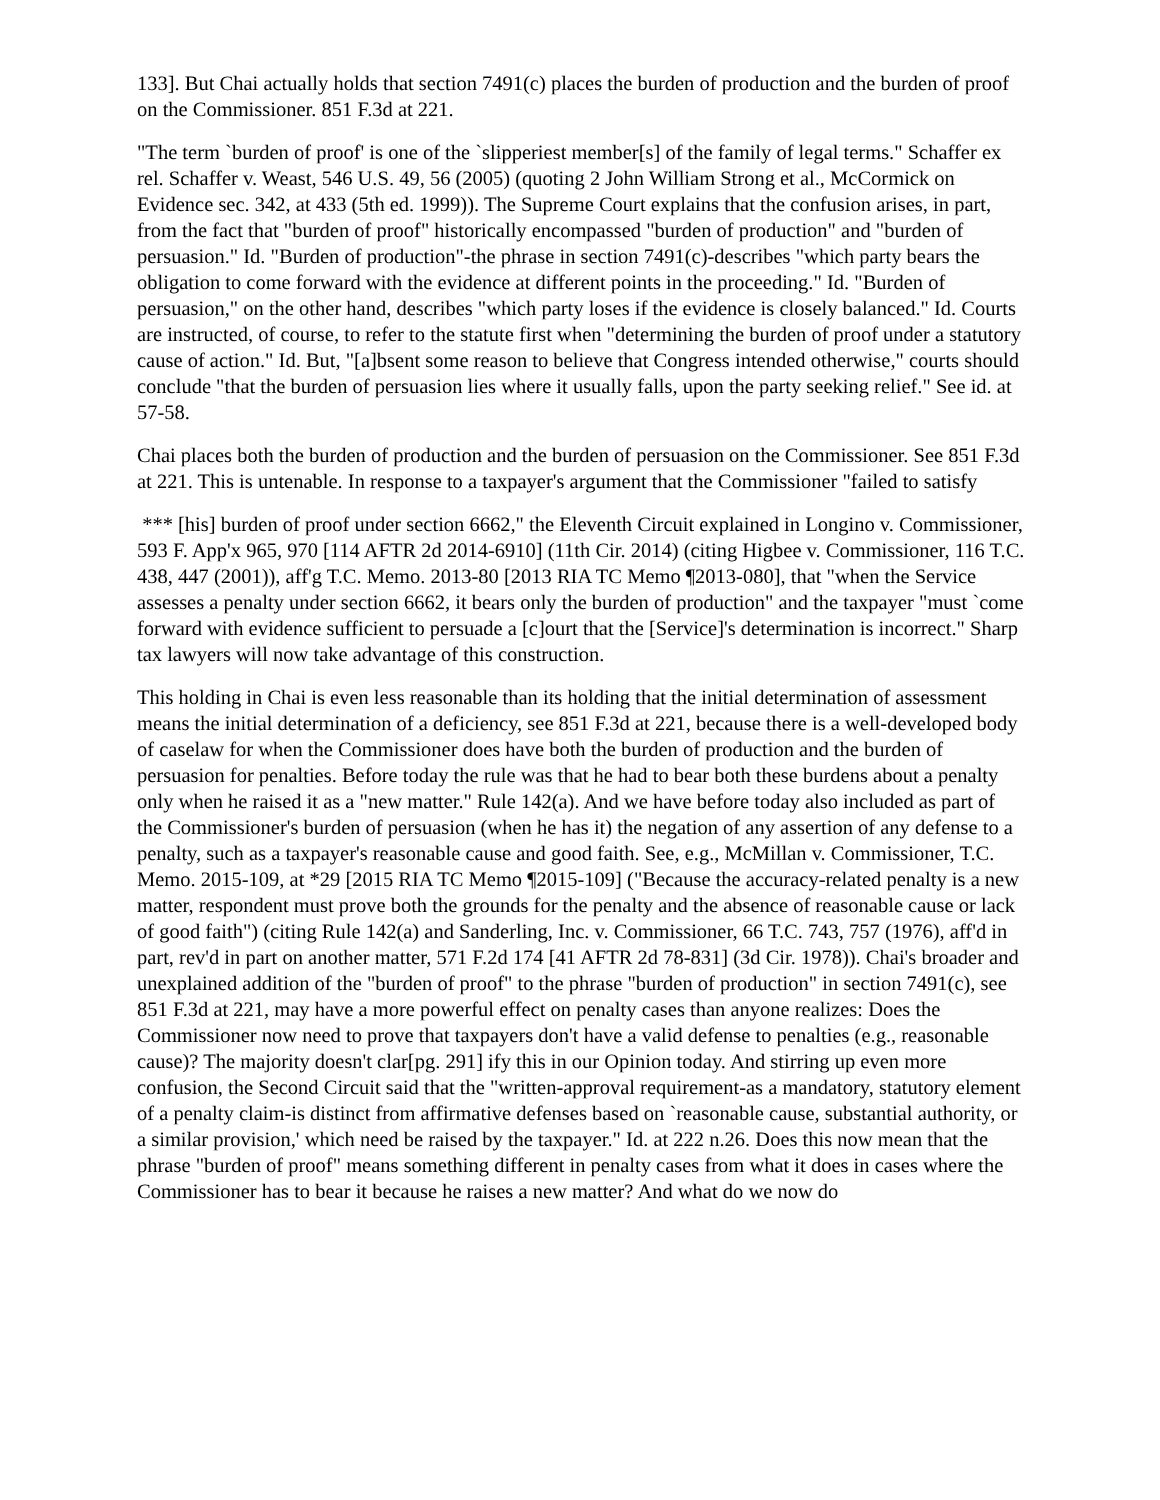133]. But Chai actually holds that section 7491(c) places the burden of production and the burden of proof on the Commissioner. 851 F.3d at 221.
"The term `burden of proof' is one of the `slipperiest member[s] of the family of legal terms." Schaffer ex rel. Schaffer v. Weast, 546 U.S. 49, 56 (2005) (quoting 2 John William Strong et al., McCormick on Evidence sec. 342, at 433 (5th ed. 1999)). The Supreme Court explains that the confusion arises, in part, from the fact that "burden of proof" historically encompassed "burden of production" and "burden of persuasion." Id. "Burden of production"-the phrase in section 7491(c)-describes "which party bears the obligation to come forward with the evidence at different points in the proceeding." Id. "Burden of persuasion," on the other hand, describes "which party loses if the evidence is closely balanced." Id. Courts are instructed, of course, to refer to the statute first when "determining the burden of proof under a statutory cause of action." Id. But, "[a]bsent some reason to believe that Congress intended otherwise," courts should conclude "that the burden of persuasion lies where it usually falls, upon the party seeking relief." See id. at 57-58.
Chai places both the burden of production and the burden of persuasion on the Commissioner. See 851 F.3d at 221. This is untenable. In response to a taxpayer's argument that the Commissioner "failed to satisfy
*** [his] burden of proof under section 6662," the Eleventh Circuit explained in Longino v. Commissioner, 593 F. App'x 965, 970 [114 AFTR 2d 2014-6910] (11th Cir. 2014) (citing Higbee v. Commissioner, 116 T.C. 438, 447 (2001)), aff'g T.C. Memo. 2013-80 [2013 RIA TC Memo ¶2013-080], that "when the Service assesses a penalty under section 6662, it bears only the burden of production" and the taxpayer "must `come forward with evidence sufficient to persuade a [c]ourt that the [Service]'s determination is incorrect." Sharp tax lawyers will now take advantage of this construction.
This holding in Chai is even less reasonable than its holding that the initial determination of assessment means the initial determination of a deficiency, see 851 F.3d at 221, because there is a well-developed body of caselaw for when the Commissioner does have both the burden of production and the burden of persuasion for penalties. Before today the rule was that he had to bear both these burdens about a penalty only when he raised it as a "new matter." Rule 142(a). And we have before today also included as part of the Commissioner's burden of persuasion (when he has it) the negation of any assertion of any defense to a penalty, such as a taxpayer's reasonable cause and good faith. See, e.g., McMillan v. Commissioner, T.C. Memo. 2015-109, at *29 [2015 RIA TC Memo ¶2015-109] ("Because the accuracy-related penalty is a new matter, respondent must prove both the grounds for the penalty and the absence of reasonable cause or lack of good faith") (citing Rule 142(a) and Sanderling, Inc. v. Commissioner, 66 T.C. 743, 757 (1976), aff'd in part, rev'd in part on another matter, 571 F.2d 174 [41 AFTR 2d 78-831] (3d Cir. 1978)). Chai's broader and unexplained addition of the "burden of proof" to the phrase "burden of production" in section 7491(c), see 851 F.3d at 221, may have a more powerful effect on penalty cases than anyone realizes: Does the Commissioner now need to prove that taxpayers don't have a valid defense to penalties (e.g., reasonable cause)? The majority doesn't clar[pg. 291] ify this in our Opinion today. And stirring up even more confusion, the Second Circuit said that the "written-approval requirement-as a mandatory, statutory element of a penalty claim-is distinct from affirmative defenses based on `reasonable cause, substantial authority, or a similar provision,' which need be raised by the taxpayer." Id. at 222 n.26. Does this now mean that the phrase "burden of proof" means something different in penalty cases from what it does in cases where the Commissioner has to bear it because he raises a new matter? And what do we now do